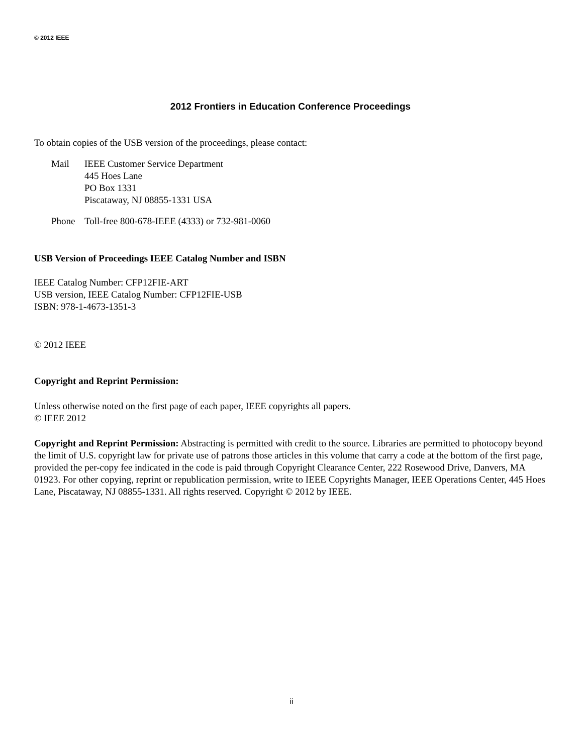© 2012 IEEE
2012 Frontiers in Education Conference Proceedings
To obtain copies of the USB version of the proceedings, please contact:
| Mail | IEEE Customer Service Department 445 Hoes Lane PO Box 1331 Piscataway, NJ 08855-1331 USA |
| Phone | Toll-free 800-678-IEEE (4333) or 732-981-0060 |
USB Version of Proceedings IEEE Catalog Number and ISBN
IEEE Catalog Number: CFP12FIE-ART
USB version, IEEE Catalog Number: CFP12FIE-USB
ISBN: 978-1-4673-1351-3
© 2012 IEEE
Copyright and Reprint Permission:
Unless otherwise noted on the first page of each paper, IEEE copyrights all papers.
© IEEE 2012
Copyright and Reprint Permission: Abstracting is permitted with credit to the source. Libraries are permitted to photocopy beyond the limit of U.S. copyright law for private use of patrons those articles in this volume that carry a code at the bottom of the first page, provided the per-copy fee indicated in the code is paid through Copyright Clearance Center, 222 Rosewood Drive, Danvers, MA 01923. For other copying, reprint or republication permission, write to IEEE Copyrights Manager, IEEE Operations Center, 445 Hoes Lane, Piscataway, NJ 08855-1331. All rights reserved. Copyright © 2012 by IEEE.
ii